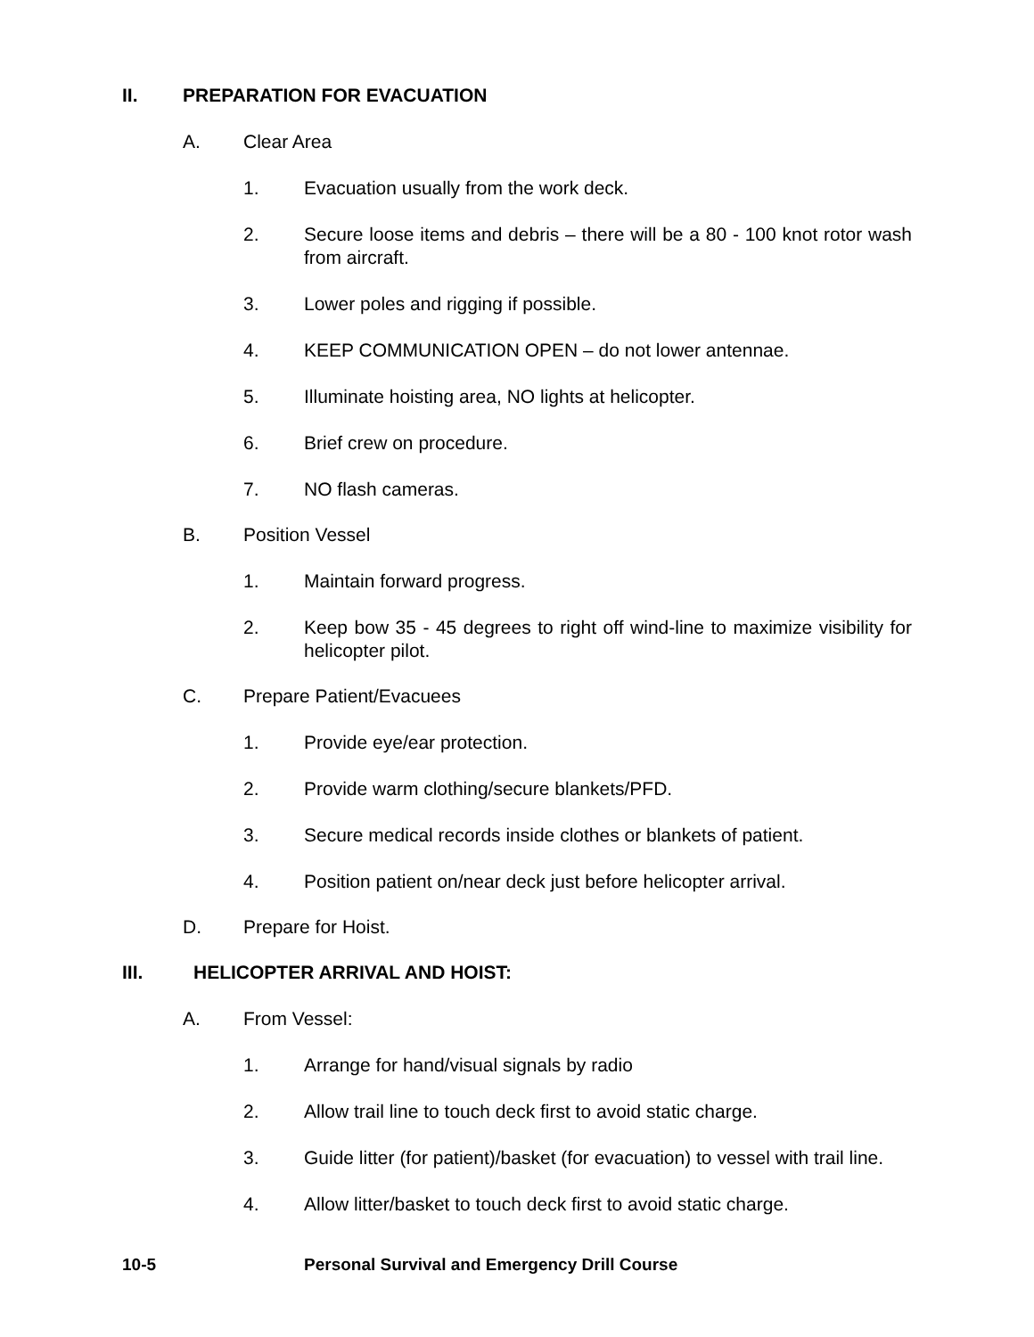II. PREPARATION FOR EVACUATION
A. Clear Area
1. Evacuation usually from the work deck.
2. Secure loose items and debris – there will be a 80 - 100 knot rotor wash from aircraft.
3. Lower poles and rigging if possible.
4. KEEP COMMUNICATION OPEN – do not lower antennae.
5. Illuminate hoisting area, NO lights at helicopter.
6. Brief crew on procedure.
7. NO flash cameras.
B. Position Vessel
1. Maintain forward progress.
2. Keep bow 35 - 45 degrees to right off wind-line to maximize visibility for helicopter pilot.
C. Prepare Patient/Evacuees
1. Provide eye/ear protection.
2. Provide warm clothing/secure blankets/PFD.
3. Secure medical records inside clothes or blankets of patient.
4. Position patient on/near deck just before helicopter arrival.
D. Prepare for Hoist.
III. HELICOPTER ARRIVAL AND HOIST:
A. From Vessel:
1. Arrange for hand/visual signals by radio
2. Allow trail line to touch deck first to avoid static charge.
3. Guide litter (for patient)/basket (for evacuation) to vessel with trail line.
4. Allow litter/basket to touch deck first to avoid static charge.
10-5 Personal Survival and Emergency Drill Course